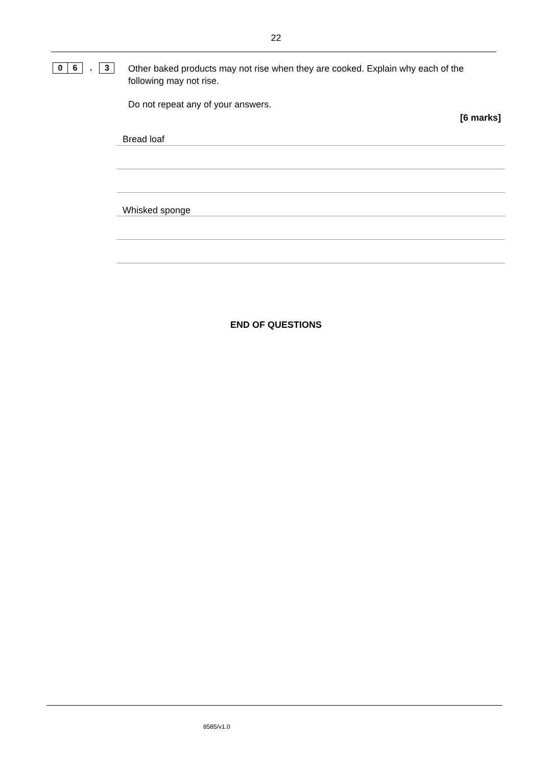22
0 6
.
3
Other baked products may not rise when they are cooked. Explain why each of the following may not rise.
Do not repeat any of your answers.
[6 marks]
Bread loaf
Whisked sponge
END OF QUESTIONS
8585/v1.0